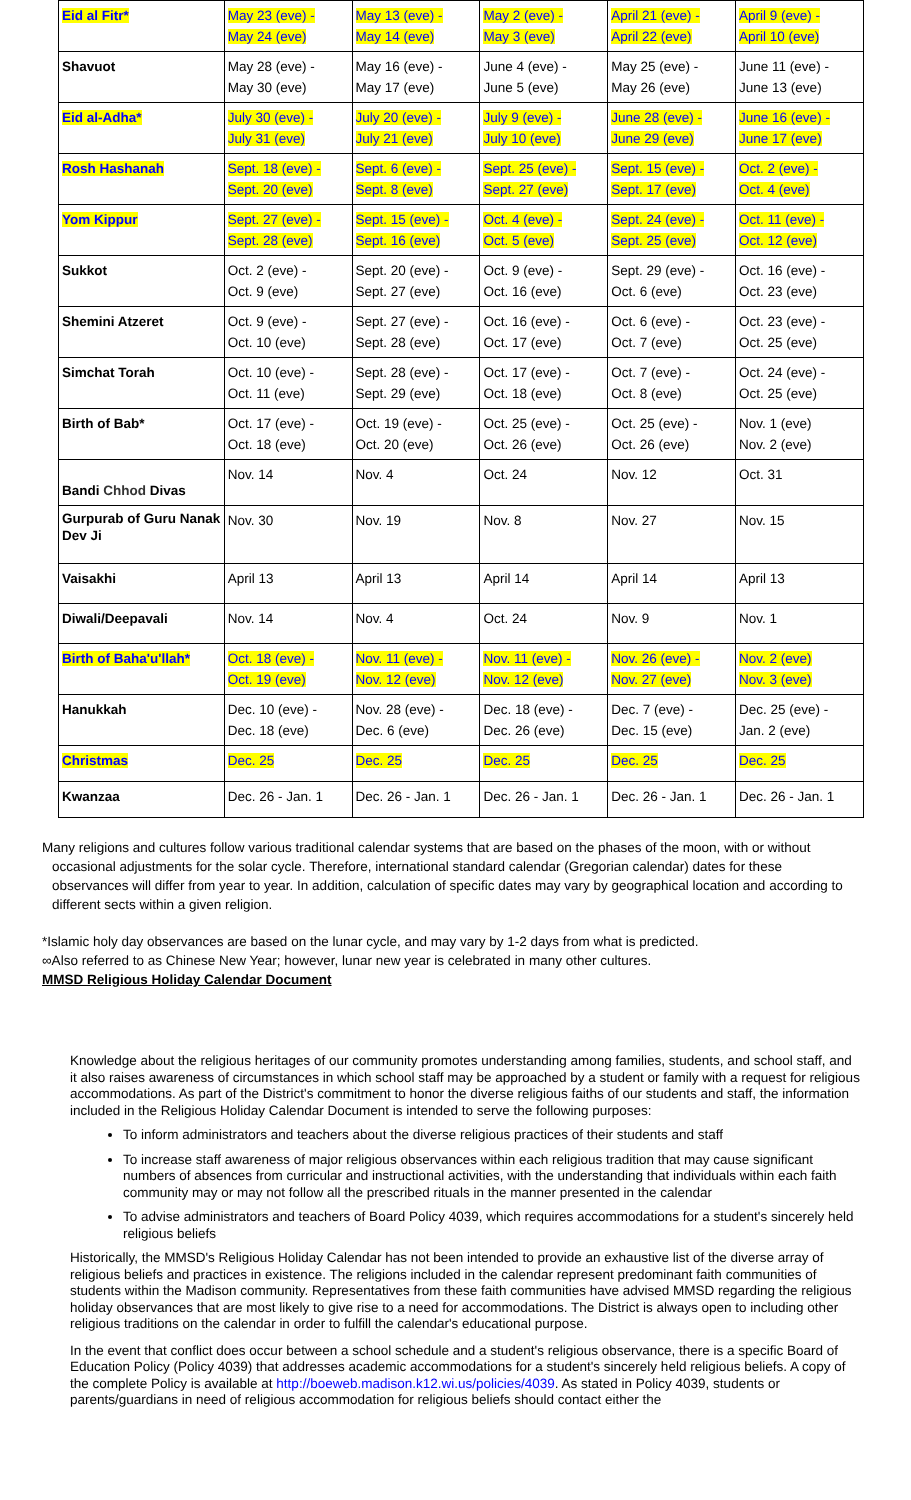| Eid al Fitr* | May 23 (eve) - May 24 (eve) | May 13 (eve) - May 14 (eve) | May 2 (eve) - May 3 (eve) | April 21 (eve) - April 22 (eve) | April 9 (eve) - April 10 (eve) |
| Shavuot | May 28 (eve) - May 30 (eve) | May 16 (eve) - May 17 (eve) | June 4 (eve) - June 5 (eve) | May 25 (eve) - May 26 (eve) | June 11 (eve) - June 13 (eve) |
| Eid al-Adha* | July 30 (eve) - July 31 (eve) | July 20 (eve) - July 21 (eve) | July 9 (eve) - July 10 (eve) | June 28 (eve) - June 29 (eve) | June 16 (eve) - June 17 (eve) |
| Rosh Hashanah | Sept. 18 (eve) - Sept. 20 (eve) | Sept. 6 (eve) - Sept. 8 (eve) | Sept. 25 (eve) - Sept. 27 (eve) | Sept. 15 (eve) - Sept. 17 (eve) | Oct. 2 (eve) - Oct. 4 (eve) |
| Yom Kippur | Sept. 27 (eve) - Sept. 28 (eve) | Sept. 15 (eve) - Sept. 16 (eve) | Oct. 4 (eve) - Oct. 5 (eve) | Sept. 24 (eve) - Sept. 25 (eve) | Oct. 11 (eve) - Oct. 12 (eve) |
| Sukkot | Oct. 2 (eve) - Oct. 9 (eve) | Sept. 20 (eve) - Sept. 27 (eve) | Oct. 9 (eve) - Oct. 16 (eve) | Sept. 29 (eve) - Oct. 6 (eve) | Oct. 16 (eve) - Oct. 23 (eve) |
| Shemini Atzeret | Oct. 9 (eve) - Oct. 10 (eve) | Sept. 27 (eve) - Sept. 28 (eve) | Oct. 16 (eve) - Oct. 17 (eve) | Oct. 6 (eve) - Oct. 7 (eve) | Oct. 23 (eve) - Oct. 25 (eve) |
| Simchat Torah | Oct. 10 (eve) - Oct. 11 (eve) | Sept. 28 (eve) - Sept. 29 (eve) | Oct. 17 (eve) - Oct. 18 (eve) | Oct. 7 (eve) - Oct. 8 (eve) | Oct. 24 (eve) - Oct. 25 (eve) |
| Birth of Bab* | Oct. 17 (eve) - Oct. 18 (eve) | Oct. 19 (eve) - Oct. 20 (eve) | Oct. 25 (eve) - Oct. 26 (eve) | Oct. 25 (eve) - Oct. 26 (eve) | Nov. 1 (eve) Nov. 2 (eve) |
| Bandi Chhod Divas | Nov. 14 | Nov. 4 | Oct. 24 | Nov. 12 | Oct. 31 |
| Gurpurab of Guru Nanak Dev Ji | Nov. 30 | Nov. 19 | Nov. 8 | Nov. 27 | Nov. 15 |
| Vaisakhi | April 13 | April 13 | April 14 | April 14 | April 13 |
| Diwali/Deepavali | Nov. 14 | Nov. 4 | Oct. 24 | Nov. 9 | Nov. 1 |
| Birth of Baha'u'llah* | Oct. 18 (eve) - Oct. 19 (eve) | Nov. 11 (eve) - Nov. 12 (eve) | Nov. 11 (eve) - Nov. 12 (eve) | Nov. 26 (eve) - Nov. 27 (eve) | Nov. 2 (eve) Nov. 3 (eve) |
| Hanukkah | Dec. 10 (eve) - Dec. 18 (eve) | Nov. 28 (eve) - Dec. 6 (eve) | Dec. 18 (eve) - Dec. 26 (eve) | Dec. 7 (eve) - Dec. 15 (eve) | Dec. 25 (eve) - Jan. 2 (eve) |
| Christmas | Dec. 25 | Dec. 25 | Dec. 25 | Dec. 25 | Dec. 25 |
| Kwanzaa | Dec. 26 - Jan. 1 | Dec. 26 - Jan. 1 | Dec. 26 - Jan. 1 | Dec. 26 - Jan. 1 | Dec. 26 - Jan. 1 |
Many religions and cultures follow various traditional calendar systems that are based on the phases of the moon, with or without occasional adjustments for the solar cycle. Therefore, international standard calendar (Gregorian calendar) dates for these observances will differ from year to year. In addition, calculation of specific dates may vary by geographical location and according to different sects within a given religion.
*Islamic holy day observances are based on the lunar cycle, and may vary by 1-2 days from what is predicted.
∞Also referred to as Chinese New Year; however, lunar new year is celebrated in many other cultures.
MMSD Religious Holiday Calendar Document
Knowledge about the religious heritages of our community promotes understanding among families, students, and school staff, and it also raises awareness of circumstances in which school staff may be approached by a student or family with a request for religious accommodations. As part of the District's commitment to honor the diverse religious faiths of our students and staff, the information included in the Religious Holiday Calendar Document is intended to serve the following purposes:
To inform administrators and teachers about the diverse religious practices of their students and staff
To increase staff awareness of major religious observances within each religious tradition that may cause significant numbers of absences from curricular and instructional activities, with the understanding that individuals within each faith community may or may not follow all the prescribed rituals in the manner presented in the calendar
To advise administrators and teachers of Board Policy 4039, which requires accommodations for a student's sincerely held religious beliefs
Historically, the MMSD's Religious Holiday Calendar has not been intended to provide an exhaustive list of the diverse array of religious beliefs and practices in existence. The religions included in the calendar represent predominant faith communities of students within the Madison community. Representatives from these faith communities have advised MMSD regarding the religious holiday observances that are most likely to give rise to a need for accommodations. The District is always open to including other religious traditions on the calendar in order to fulfill the calendar's educational purpose.
In the event that conflict does occur between a school schedule and a student's religious observance, there is a specific Board of Education Policy (Policy 4039) that addresses academic accommodations for a student's sincerely held religious beliefs. A copy of the complete Policy is available at http://boeweb.madison.k12.wi.us/policies/4039. As stated in Policy 4039, students or parents/guardians in need of religious accommodation for religious beliefs should contact either the